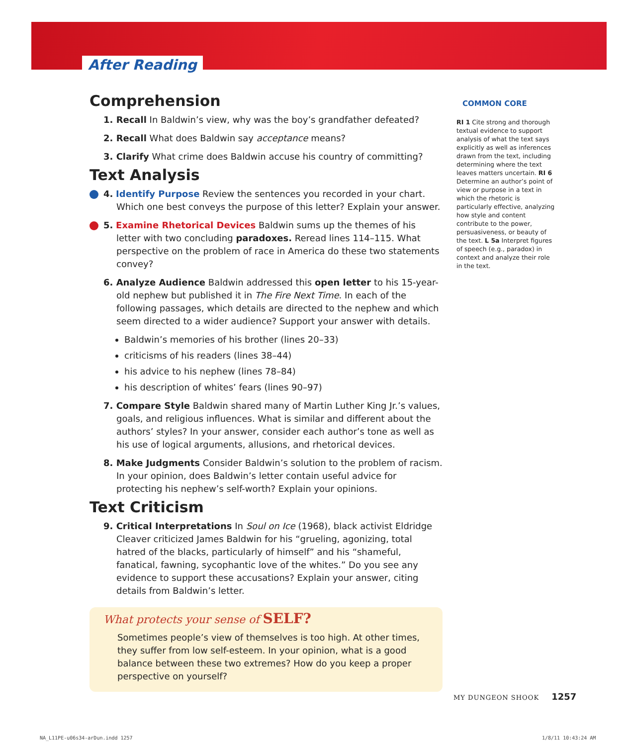After Reading
Comprehension
1. Recall In Baldwin’s view, why was the boy’s grandfather defeated?
2. Recall What does Baldwin say acceptance means?
3. Clarify What crime does Baldwin accuse his country of committing?
Text Analysis
4. Identify Purpose Review the sentences you recorded in your chart. Which one best conveys the purpose of this letter? Explain your answer.
5. Examine Rhetorical Devices Baldwin sums up the themes of his letter with two concluding paradoxes. Reread lines 114–115. What perspective on the problem of race in America do these two statements convey?
6. Analyze Audience Baldwin addressed this open letter to his 15-year-old nephew but published it in The Fire Next Time. In each of the following passages, which details are directed to the nephew and which seem directed to a wider audience? Support your answer with details.
Baldwin’s memories of his brother (lines 20–33)
criticisms of his readers (lines 38–44)
his advice to his nephew (lines 78–84)
his description of whites’ fears (lines 90–97)
7. Compare Style Baldwin shared many of Martin Luther King Jr.’s values, goals, and religious influences. What is similar and different about the authors’ styles? In your answer, consider each author’s tone as well as his use of logical arguments, allusions, and rhetorical devices.
8. Make Judgments Consider Baldwin’s solution to the problem of racism. In your opinion, does Baldwin’s letter contain useful advice for protecting his nephew’s self-worth? Explain your opinions.
Text Criticism
9. Critical Interpretations In Soul on Ice (1968), black activist Eldridge Cleaver criticized James Baldwin for his “grueling, agonizing, total hatred of the blacks, particularly of himself” and his “shameful, fanatical, fawning, sycophantic love of the whites.” Do you see any evidence to support these accusations? Explain your answer, citing details from Baldwin’s letter.
What protects your sense of SELF?
Sometimes people’s view of themselves is too high. At other times, they suffer from low self-esteem. In your opinion, what is a good balance between these two extremes? How do you keep a proper perspective on yourself?
COMMON CORE
RI 1 Cite strong and thorough textual evidence to support analysis of what the text says explicitly as well as inferences drawn from the text, including determining where the text leaves matters uncertain. RI 6 Determine an author’s point of view or purpose in a text in which the rhetoric is particularly effective, analyzing how style and content contribute to the power, persuasiveness, or beauty of the text. L 5a Interpret figures of speech (e.g., paradox) in context and analyze their role in the text.
MY DUNGEON SHOOK 1257
NA_L11PE-u06s34-arDun.indd 1257
1/8/11 10:43:24 AM